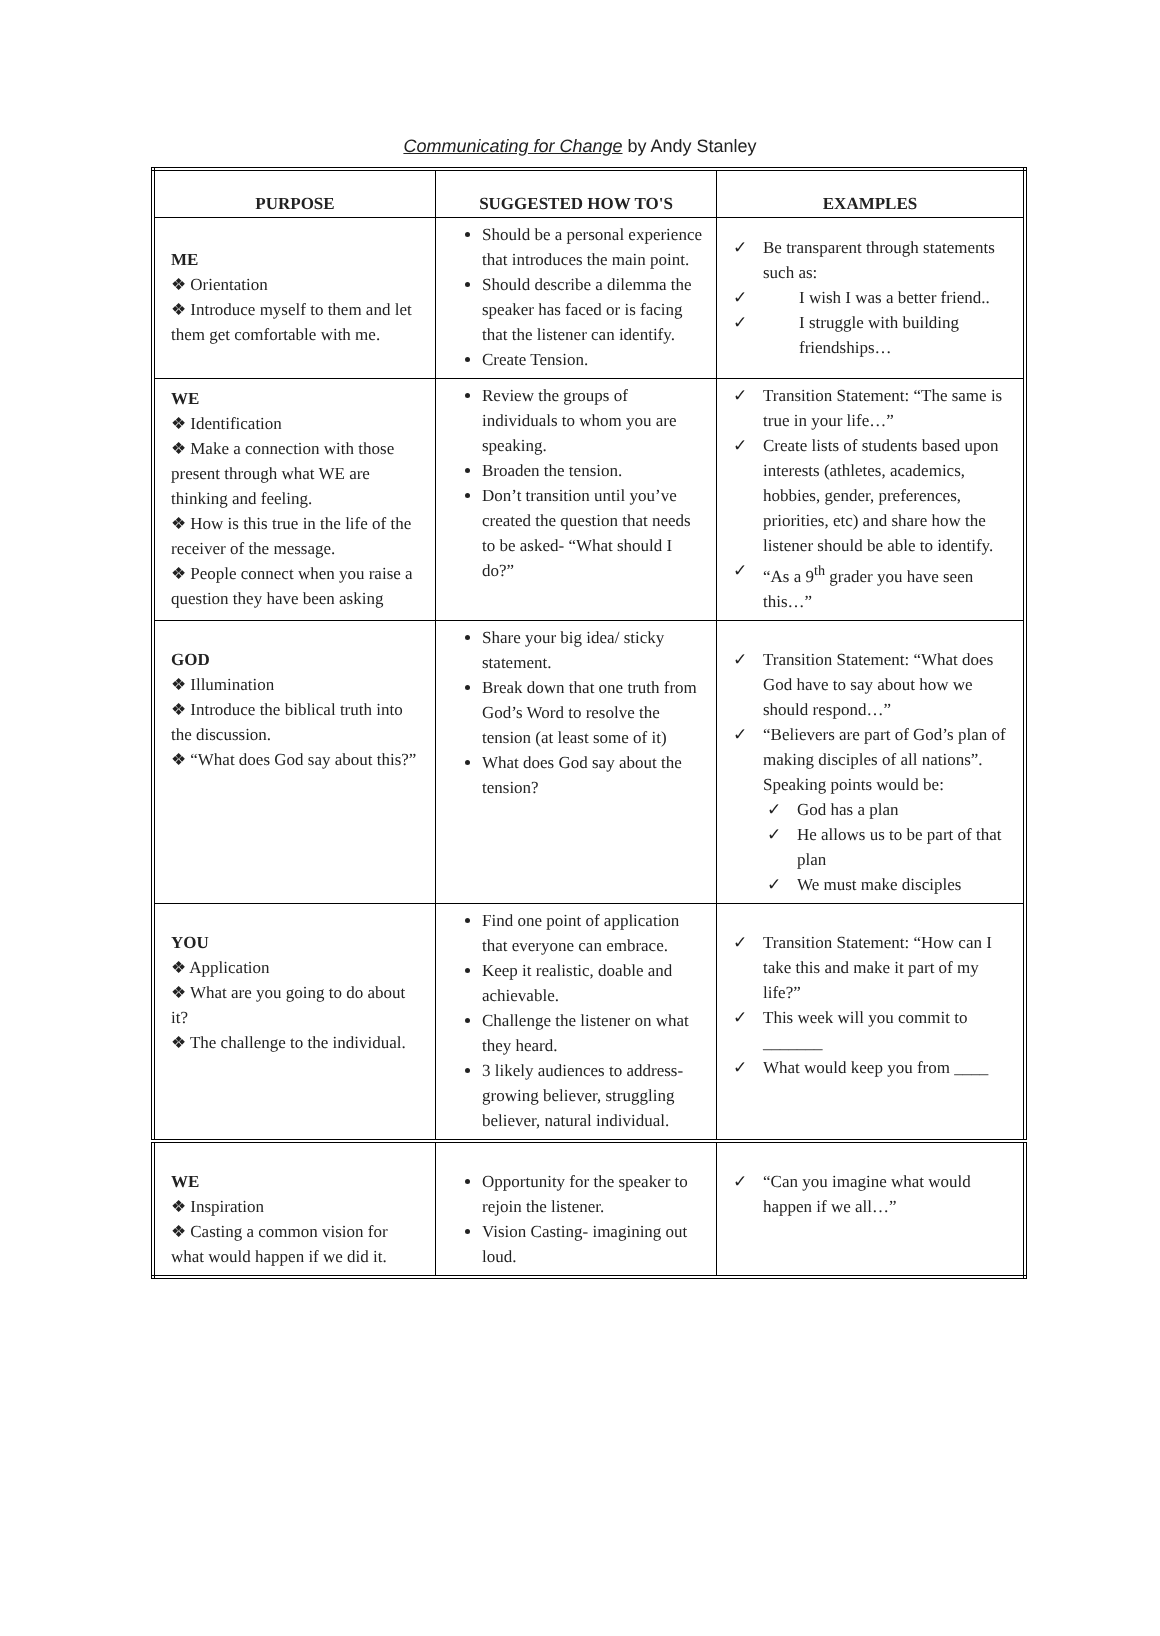Communicating for Change by Andy Stanley
| PURPOSE | SUGGESTED HOW TO'S | EXAMPLES |
| --- | --- | --- |
| ME ❖ Orientation ❖ Introduce myself to them and let them get comfortable with me. | Should be a personal experience that introduces the main point. Should describe a dilemma the speaker has faced or is facing that the listener can identify. Create Tension. | ✓ Be transparent through statements such as: ✓ I wish I was a better friend.. ✓ I struggle with building friendships… |
| WE ❖ Identification ❖ Make a connection with those present through what WE are thinking and feeling. ❖ How is this true in the life of the receiver of the message. ❖ People connect when you raise a question they have been asking | Review the groups of individuals to whom you are speaking. Broaden the tension. Don’t transition until you’ve created the question that needs to be asked- “What should I do?” | ✓ Transition Statement: “The same is true in your life…” ✓ Create lists of students based upon interests (athletes, academics, hobbies, gender, preferences, priorities, etc) and share how the listener should be able to identify. ✓ “As a 9<sup>th</sup> grader you have seen this…” |
| GOD ❖ Illumination ❖ Introduce the biblical truth into the discussion. ❖ “What does God say about this?” | Share your big idea/ sticky statement. Break down that one truth from God’s Word to resolve the tension (at least some of it) What does God say about the tension? | ✓ Transition Statement: “What does God have to say about how we should respond…” ✓ “Believers are part of God’s plan of making disciples of all nations”. Speaking points would be: ✓ God has a plan ✓ He allows us to be part of that plan ✓ We must make disciples |
| YOU ❖ Application ❖ What are you going to do about it? ❖ The challenge to the individual. | Find one point of application that everyone can embrace. Keep it realistic, doable and achievable. Challenge the listener on what they heard. 3 likely audiences to address- growing believer, struggling believer, natural individual. | ✓ Transition Statement: “How can I take this and make it part of my life?” ✓ This week will you commit to _______ ✓ What would keep you from ____ |
| WE ❖ Inspiration ❖ Casting a common vision for what would happen if we did it. | Opportunity for the speaker to rejoin the listener. Vision Casting- imagining out loud. | ✓ “Can you imagine what would happen if we all…” |